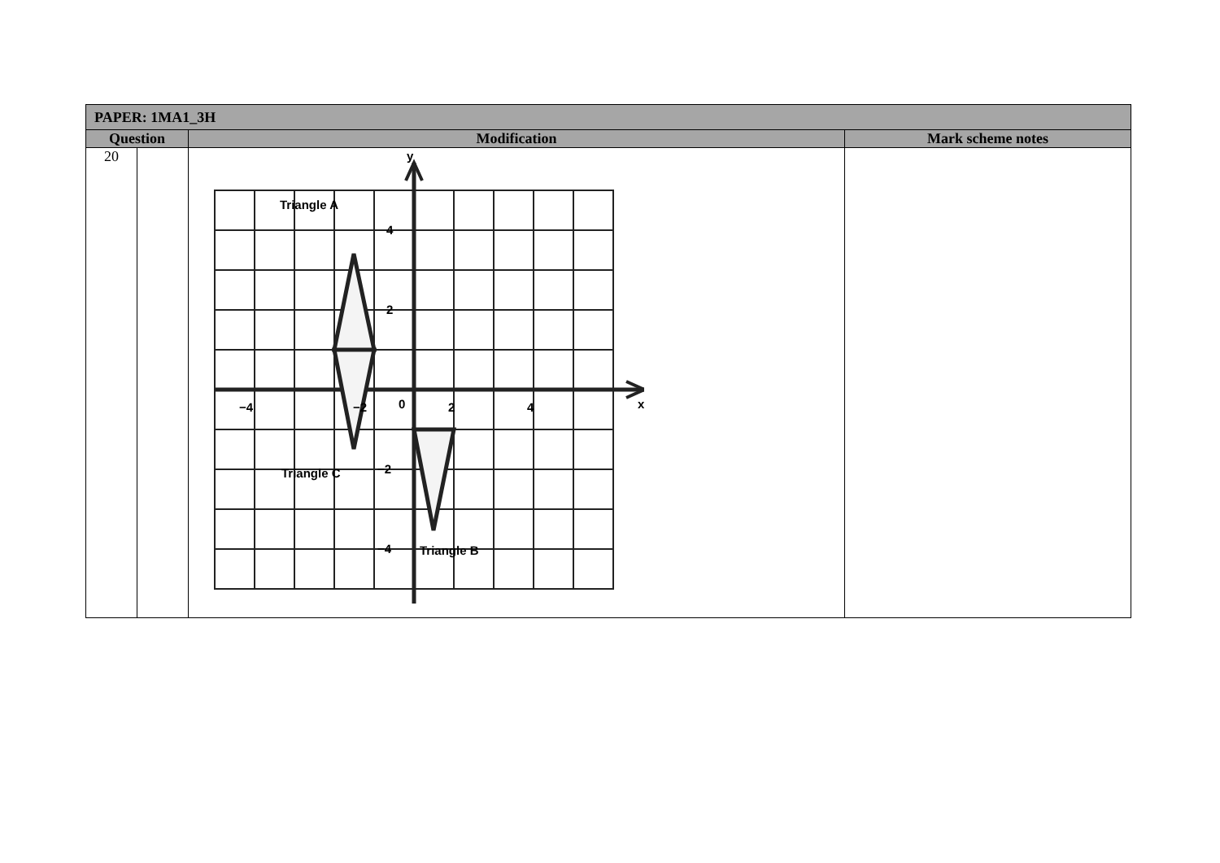| PAPER: 1MA1_3H | | | |
| --- | --- | --- | --- |
| Question | | Modification | Mark scheme notes |
| 20 | | y x 4 2 −2 −4 −4 −2 0 2 4 Triangle A Triangle C Triangle B | |